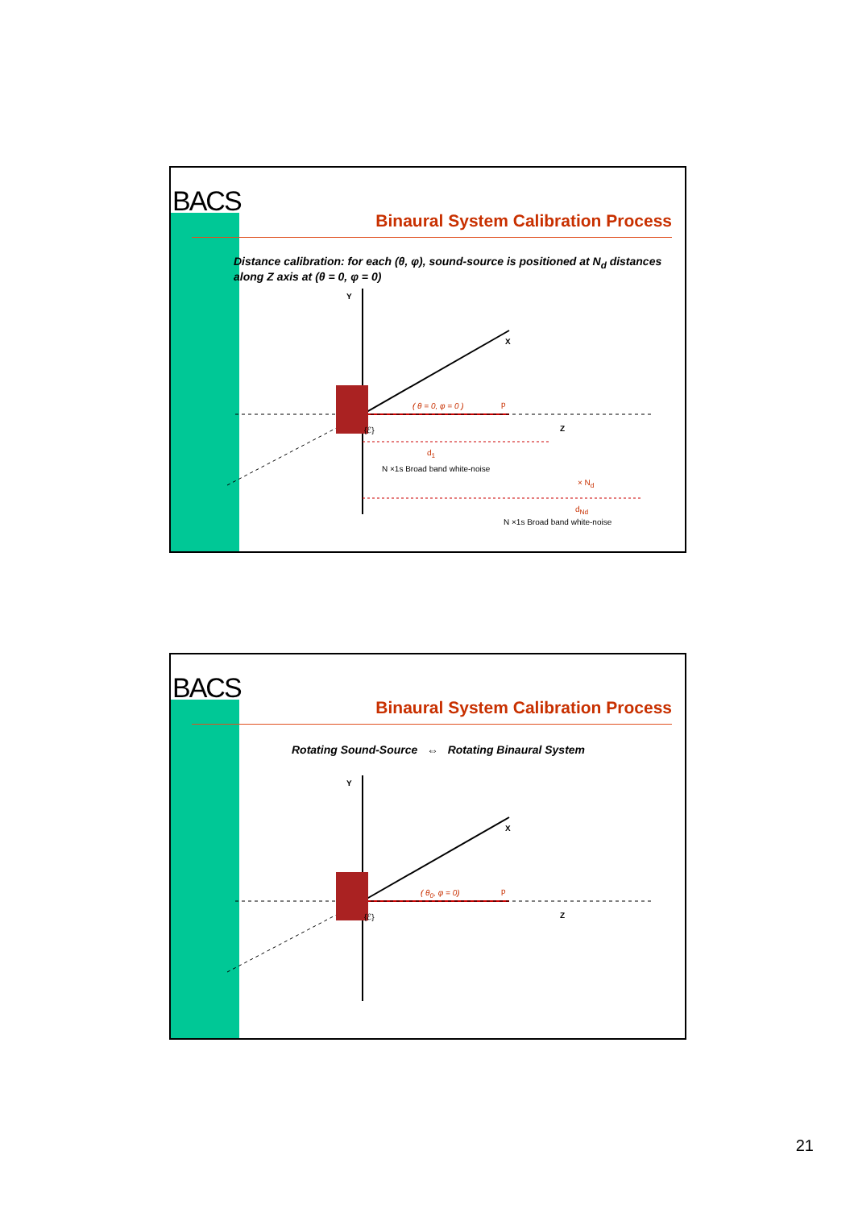BACS
Binaural System Calibration Process
Distance calibration: for each (θ, φ), sound-source is positioned at N<sub>d</sub> distances along Z axis at (θ = 0, φ = 0)
Y
X
Z
( θ = 0, φ = 0 ) p
{ℰ}
d<sub>1</sub>
N ×1s Broad band white-noise
× N<sub>d</sub>
d<sub>Nd</sub>
N ×1s Broad band white-noise
BACS
Binaural System Calibration Process
Rotating Sound-Source ⇔ Rotating Binaural System
Y
X
Z
( θ<sub>0</sub>, φ = 0) p
{ℰ}
21